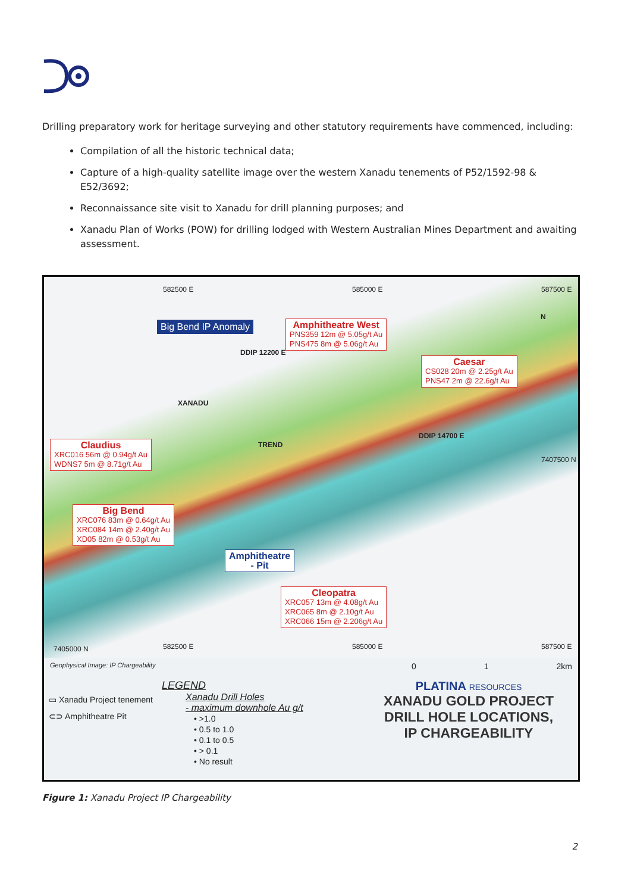Drilling preparatory work for heritage surveying and other statutory requirements have commenced, including:
Compilation of all the historic technical data;
Capture of a high-quality satellite image over the western Xanadu tenements of P52/1592-98 & E52/3692;
Reconnaissance site visit to Xanadu for drill planning purposes; and
Xanadu Plan of Works (POW) for drilling lodged with Western Australian Mines Department and awaiting assessment.
582500 E 585000 E 587500 E
Big Bend IP Anomaly
Amphitheatre West
PNS359 12m @ 5.05g/t Au
PNS475 8m @ 5.06g/t Au
Caesar
CS028 20m @ 2.25g/t Au
PNS47 2m @ 22.6g/t Au
DDIP 12200 E
XANADU
TREND
DDIP 14700 E
7407500 N
N
Claudius
XRC016 56m @ 0.94g/t Au
WDNS7 5m @ 8.71g/t Au
Big Bend
XRC076 83m @ 0.64g/t Au
XRC084 14m @ 2.40g/t Au
XD05 82m @ 0.53g/t Au
Amphitheatre
- Pit
Cleopatra
XRC057 13m @ 4.08g/t Au
XRC065 8m @ 2.10g/t Au
XRC066 15m @ 2.206g/t Au
7405000 N 582500 E 585000 E 587500 E
Geophysical Image: IP Chargeability 0 1 2km
▭ Xanadu Project tenement
⊂⊃ Amphitheatre Pit
LEGEND
Xanadu Drill Holes
- maximum downhole Au g/t
• >1.0
• 0.5 to 1.0
• 0.1 to 0.5
• > 0.1
• No result
PLATINA RESOURCES
XANADU GOLD PROJECT
DRILL HOLE LOCATIONS,
IP CHARGEABILITY
Figure 1: Xanadu Project IP Chargeability
2